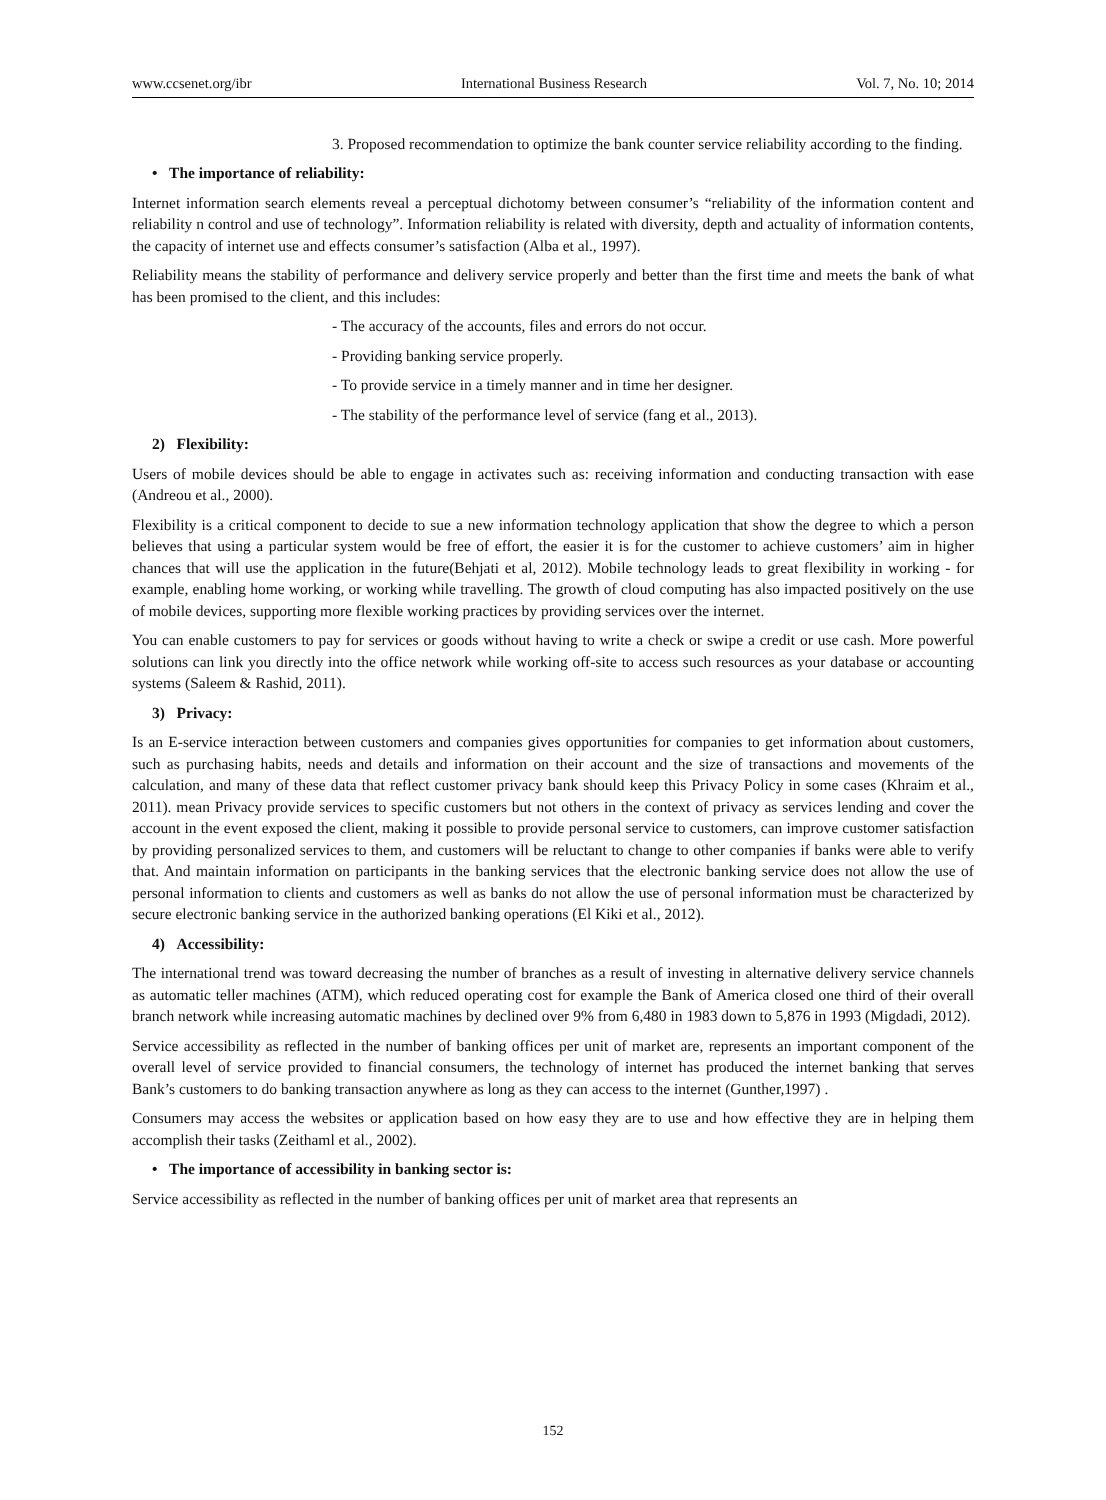www.ccsenet.org/ibr International Business Research Vol. 7, No. 10; 2014
3. Proposed recommendation to optimize the bank counter service reliability according to the finding.
• The importance of reliability:
Internet information search elements reveal a perceptual dichotomy between consumer’s “reliability of the information content and reliability n control and use of technology”. Information reliability is related with diversity, depth and actuality of information contents, the capacity of internet use and effects consumer’s satisfaction (Alba et al., 1997).
Reliability means the stability of performance and delivery service properly and better than the first time and meets the bank of what has been promised to the client, and this includes:
- The accuracy of the accounts, files and errors do not occur.
- Providing banking service properly.
- To provide service in a timely manner and in time her designer.
- The stability of the performance level of service (fang et al., 2013).
2) Flexibility:
Users of mobile devices should be able to engage in activates such as: receiving information and conducting transaction with ease (Andreou et al., 2000).
Flexibility is a critical component to decide to sue a new information technology application that show the degree to which a person believes that using a particular system would be free of effort, the easier it is for the customer to achieve customers’ aim in higher chances that will use the application in the future(Behjati et al, 2012). Mobile technology leads to great flexibility in working - for example, enabling home working, or working while travelling. The growth of cloud computing has also impacted positively on the use of mobile devices, supporting more flexible working practices by providing services over the internet.
You can enable customers to pay for services or goods without having to write a check or swipe a credit or use cash. More powerful solutions can link you directly into the office network while working off-site to access such resources as your database or accounting systems (Saleem & Rashid, 2011).
3) Privacy:
Is an E-service interaction between customers and companies gives opportunities for companies to get information about customers, such as purchasing habits, needs and details and information on their account and the size of transactions and movements of the calculation, and many of these data that reflect customer privacy bank should keep this Privacy Policy in some cases (Khraim et al., 2011). mean Privacy provide services to specific customers but not others in the context of privacy as services lending and cover the account in the event exposed the client, making it possible to provide personal service to customers, can improve customer satisfaction by providing personalized services to them, and customers will be reluctant to change to other companies if banks were able to verify that. And maintain information on participants in the banking services that the electronic banking service does not allow the use of personal information to clients and customers as well as banks do not allow the use of personal information must be characterized by secure electronic banking service in the authorized banking operations (El Kiki et al., 2012).
4) Accessibility:
The international trend was toward decreasing the number of branches as a result of investing in alternative delivery service channels as automatic teller machines (ATM), which reduced operating cost for example the Bank of America closed one third of their overall branch network while increasing automatic machines by declined over 9% from 6,480 in 1983 down to 5,876 in 1993 (Migdadi, 2012).
Service accessibility as reflected in the number of banking offices per unit of market are, represents an important component of the overall level of service provided to financial consumers, the technology of internet has produced the internet banking that serves Bank’s customers to do banking transaction anywhere as long as they can access to the internet (Gunther,1997) .
Consumers may access the websites or application based on how easy they are to use and how effective they are in helping them accomplish their tasks (Zeithaml et al., 2002).
• The importance of accessibility in banking sector is:
Service accessibility as reflected in the number of banking offices per unit of market area that represents an
152